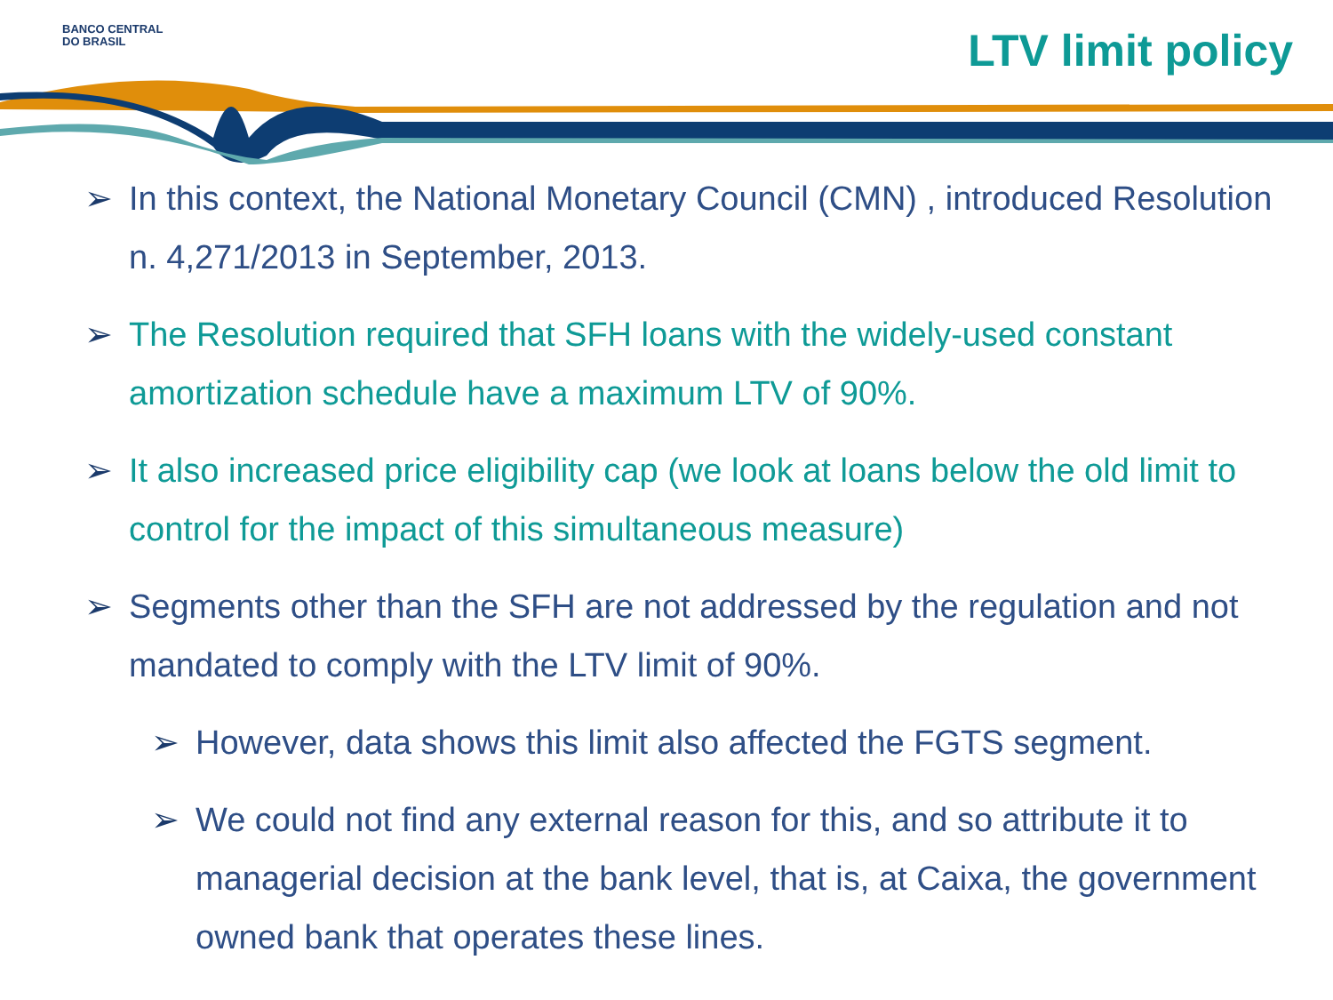BANCO CENTRAL
DO BRASIL
LTV limit policy
➢ In this context, the National Monetary Council (CMN) , introduced Resolution n. 4,271/2013 in September, 2013.
➢ The Resolution required that SFH loans with the widely-used constant amortization schedule have a maximum LTV of 90%.
➢ It also increased price eligibility cap (we look at loans below the old limit to control for the impact of this simultaneous measure)
➢ Segments other than the SFH are not addressed by the regulation and not mandated to comply with the LTV limit of 90%.
➢ However, data shows this limit also affected the FGTS segment.
➢ We could not find any external reason for this, and so attribute it to managerial decision at the bank level, that is, at Caixa, the government owned bank that operates these lines.